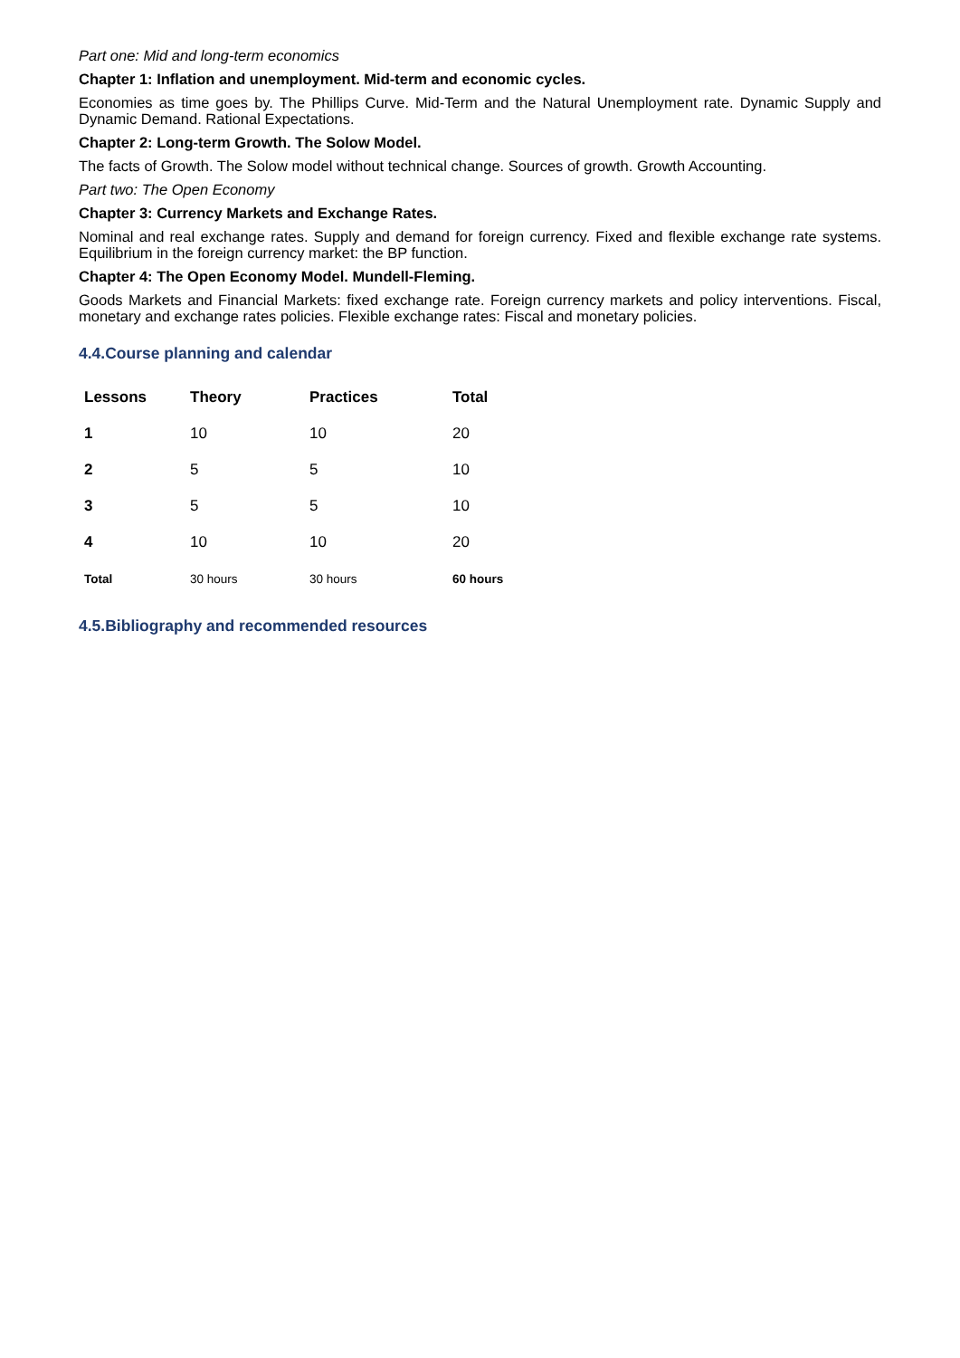Part one: Mid and long-term economics
Chapter 1: Inflation and unemployment. Mid-term and economic cycles.
Economies as time goes by. The Phillips Curve. Mid-Term and the Natural Unemployment rate. Dynamic Supply and Dynamic Demand. Rational Expectations.
Chapter 2: Long-term Growth. The Solow Model.
The facts of Growth. The Solow model without technical change. Sources of growth. Growth Accounting.
Part two: The Open Economy
Chapter 3: Currency Markets and Exchange Rates.
Nominal and real exchange rates. Supply and demand for foreign currency. Fixed and flexible exchange rate systems. Equilibrium in the foreign currency market: the BP function.
Chapter 4: The Open Economy Model. Mundell-Fleming.
Goods Markets and Financial Markets: fixed exchange rate. Foreign currency markets and policy interventions. Fiscal, monetary and exchange rates policies. Flexible exchange rates: Fiscal and monetary policies.
4.4.Course planning and calendar
| Lessons | Theory | Practices | Total |
| --- | --- | --- | --- |
| 1 | 10 | 10 | 20 |
| 2 | 5 | 5 | 10 |
| 3 | 5 | 5 | 10 |
| 4 | 10 | 10 | 20 |
| Total | 30 hours | 30 hours | 60 hours |
4.5.Bibliography and recommended resources